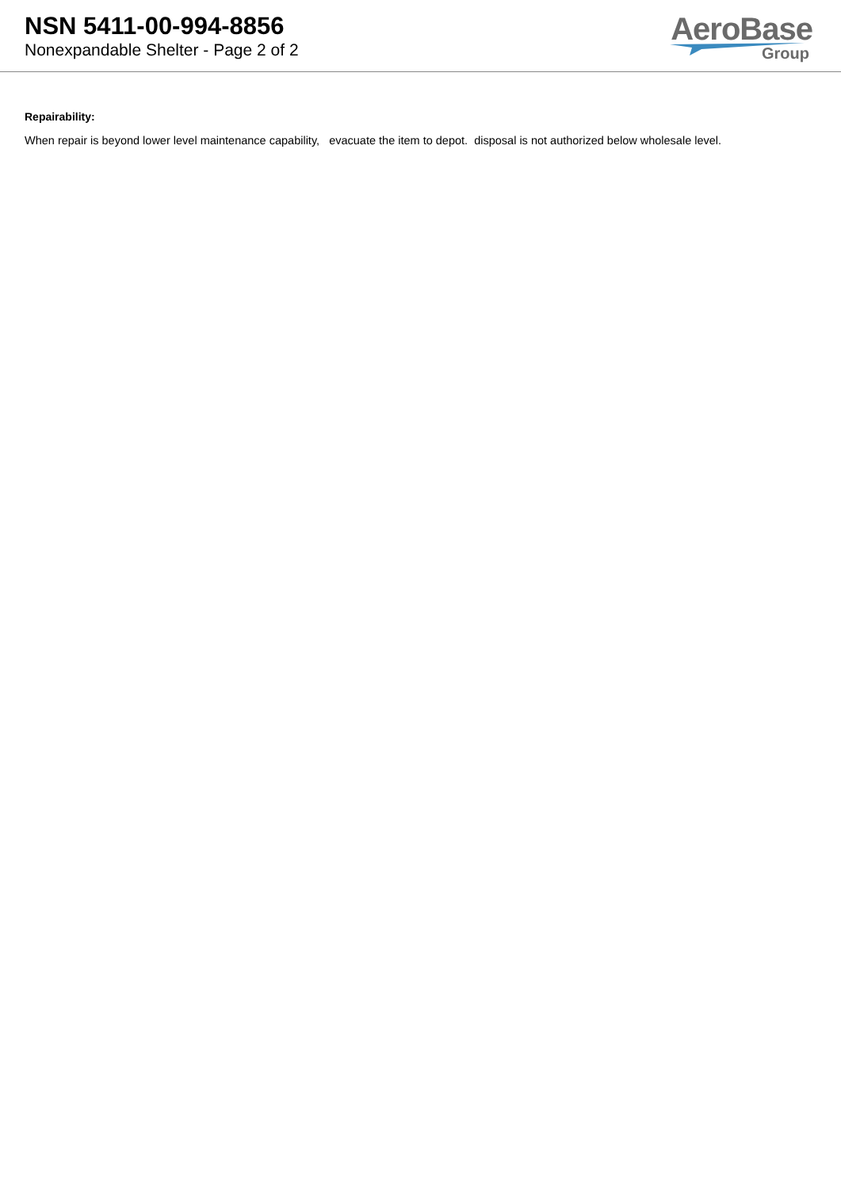NSN 5411-00-994-8856
Nonexpandable Shelter - Page 2 of 2
AeroBase
Group
Repairability:
When repair is beyond lower level maintenance capability, evacuate the item to depot. disposal is not authorized below wholesale level.